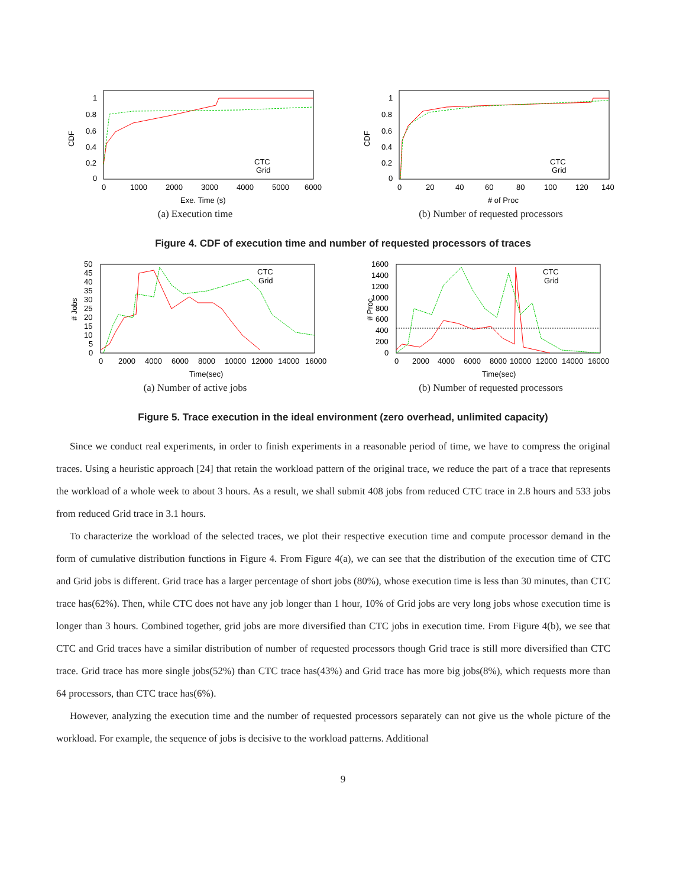CDF
1
0.8
0.6
0.4
0.2
0
0
1000
2000
3000
4000
5000
6000
Exe. Time (s)
CTC
Grid
(a) Execution time
CDF
1
0.8
0.6
0.4
0.2
0
0
20
40
60
80
100
120
140
# of Proc
CTC
Grid
(b) Number of requested processors
Figure 4. CDF of execution time and number of requested processors of traces
# Jobs
50
45
40
35
30
25
20
15
10
5
0
0
2000
4000
6000
8000
10000
12000
14000
16000
Time(sec)
CTC
Grid
(a) Number of active jobs
# Proc
1600
1400
1200
1000
800
600
400
200
0
0
2000
4000
6000
8000
10000
12000
14000
16000
Time(sec)
CTC
Grid
(b) Number of requested processors
Figure 5. Trace execution in the ideal environment (zero overhead, unlimited capacity)
Since we conduct real experiments, in order to finish experiments in a reasonable period of time, we have to compress the original traces. Using a heuristic approach [24] that retain the workload pattern of the original trace, we reduce the part of a trace that represents the workload of a whole week to about 3 hours. As a result, we shall submit 408 jobs from reduced CTC trace in 2.8 hours and 533 jobs from reduced Grid trace in 3.1 hours.
To characterize the workload of the selected traces, we plot their respective execution time and compute processor demand in the form of cumulative distribution functions in Figure 4. From Figure 4(a), we can see that the distribution of the execution time of CTC and Grid jobs is different. Grid trace has a larger percentage of short jobs (80%), whose execution time is less than 30 minutes, than CTC trace has(62%). Then, while CTC does not have any job longer than 1 hour, 10% of Grid jobs are very long jobs whose execution time is longer than 3 hours. Combined together, grid jobs are more diversified than CTC jobs in execution time. From Figure 4(b), we see that CTC and Grid traces have a similar distribution of number of requested processors though Grid trace is still more diversified than CTC trace. Grid trace has more single jobs(52%) than CTC trace has(43%) and Grid trace has more big jobs(8%), which requests more than 64 processors, than CTC trace has(6%).
However, analyzing the execution time and the number of requested processors separately can not give us the whole picture of the workload. For example, the sequence of jobs is decisive to the workload patterns. Additional
9